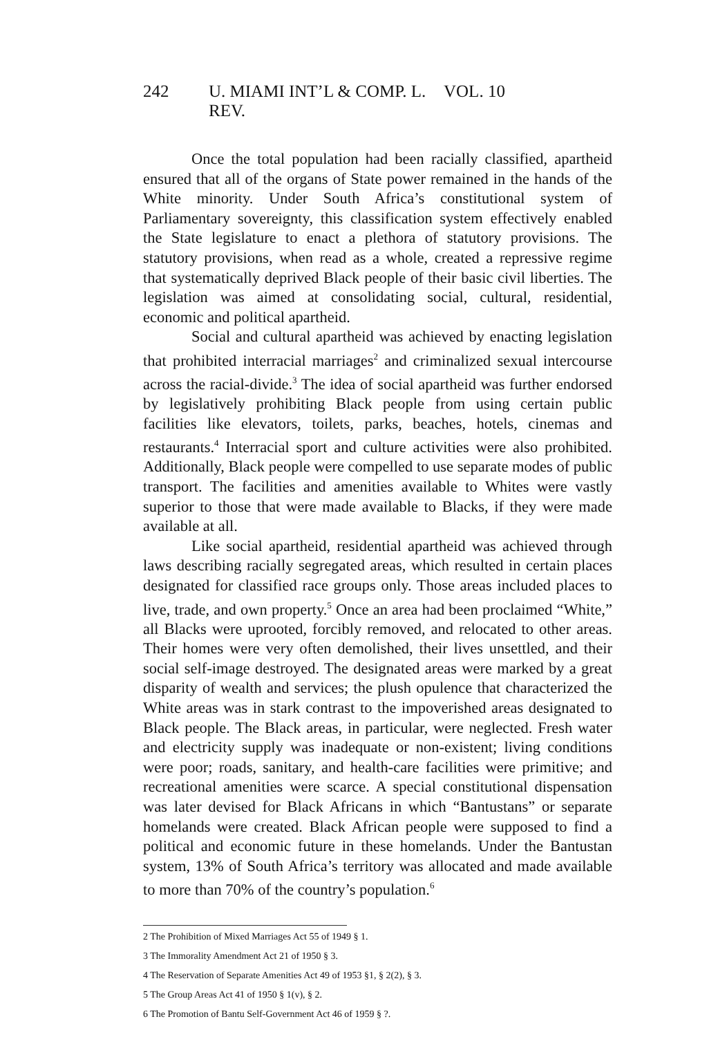242 U. MIAMI INT’L & COMP. L. REV. VOL. 10
Once the total population had been racially classified, apartheid ensured that all of the organs of State power remained in the hands of the White minority. Under South Africa’s constitutional system of Parliamentary sovereignty, this classification system effectively enabled the State legislature to enact a plethora of statutory provisions. The statutory provisions, when read as a whole, created a repressive regime that systematically deprived Black people of their basic civil liberties. The legislation was aimed at consolidating social, cultural, residential, economic and political apartheid.
Social and cultural apartheid was achieved by enacting legislation that prohibited interracial marriages<sup>2</sup> and criminalized sexual intercourse across the racial-divide.<sup>3</sup> The idea of social apartheid was further endorsed by legislatively prohibiting Black people from using certain public facilities like elevators, toilets, parks, beaches, hotels, cinemas and restaurants.<sup>4</sup> Interracial sport and culture activities were also prohibited. Additionally, Black people were compelled to use separate modes of public transport. The facilities and amenities available to Whites were vastly superior to those that were made available to Blacks, if they were made available at all.
Like social apartheid, residential apartheid was achieved through laws describing racially segregated areas, which resulted in certain places designated for classified race groups only. Those areas included places to live, trade, and own property.<sup>5</sup> Once an area had been proclaimed “White,” all Blacks were uprooted, forcibly removed, and relocated to other areas. Their homes were very often demolished, their lives unsettled, and their social self-image destroyed. The designated areas were marked by a great disparity of wealth and services; the plush opulence that characterized the White areas was in stark contrast to the impoverished areas designated to Black people. The Black areas, in particular, were neglected. Fresh water and electricity supply was inadequate or non-existent; living conditions were poor; roads, sanitary, and health-care facilities were primitive; and recreational amenities were scarce. A special constitutional dispensation was later devised for Black Africans in which “Bantustans” or separate homelands were created. Black African people were supposed to find a political and economic future in these homelands. Under the Bantustan system, 13% of South Africa’s territory was allocated and made available to more than 70% of the country’s population.<sup>6</sup>
2 The Prohibition of Mixed Marriages Act 55 of 1949 § 1.
3 The Immorality Amendment Act 21 of 1950 § 3.
4 The Reservation of Separate Amenities Act 49 of 1953 §1, § 2(2), § 3.
5 The Group Areas Act 41 of 1950 § 1(v), § 2.
6 The Promotion of Bantu Self-Government Act 46 of 1959 § ?.